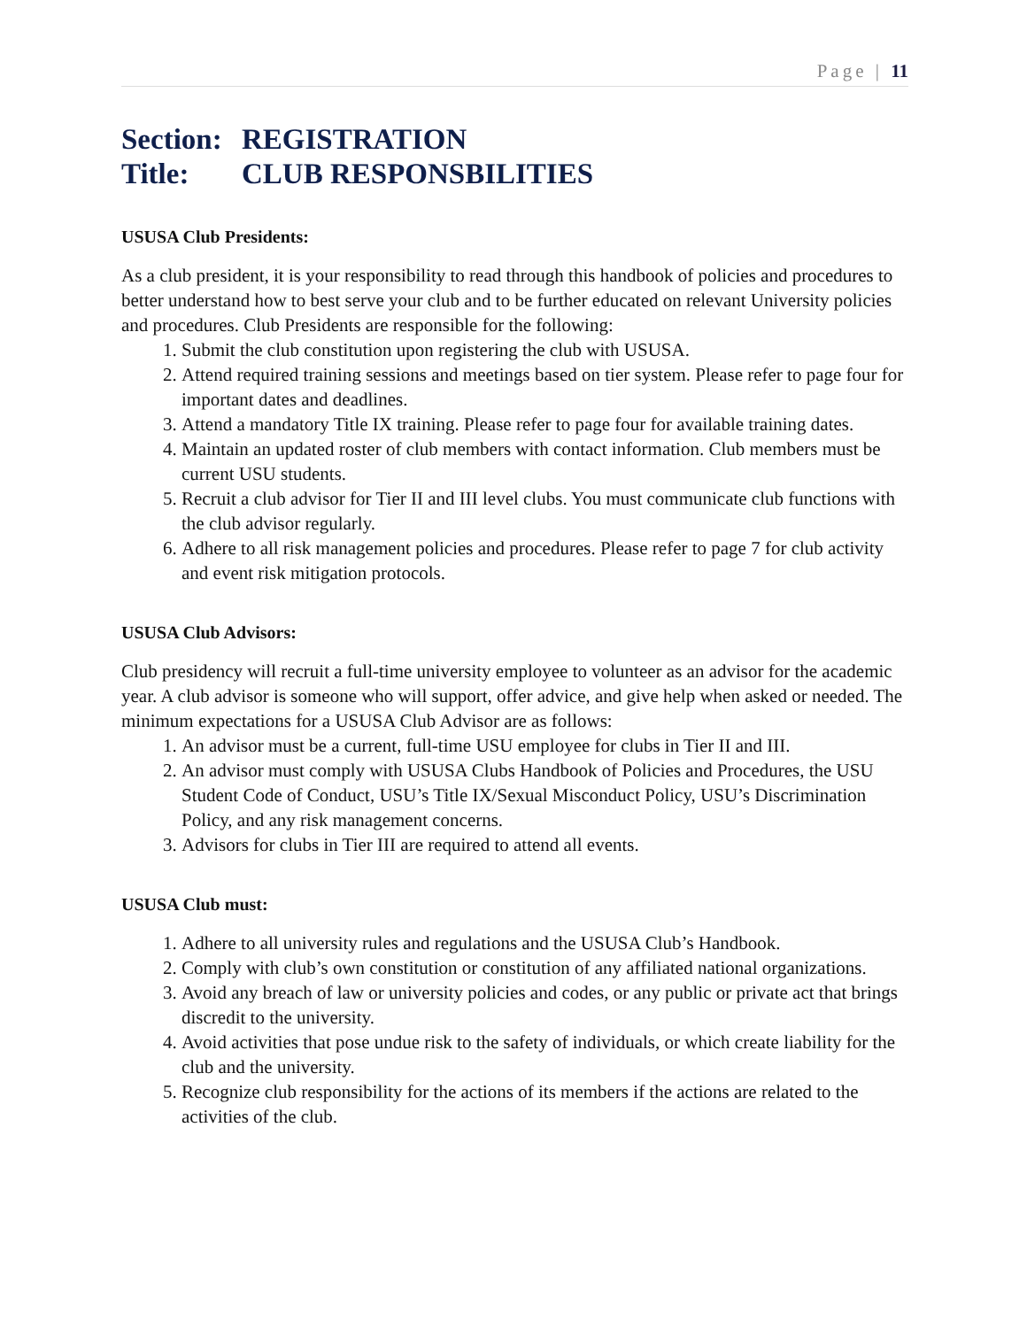Page | 11
Section: REGISTRATION
Title: CLUB RESPONSBILITIES
USUSA Club Presidents:
As a club president, it is your responsibility to read through this handbook of policies and procedures to better understand how to best serve your club and to be further educated on relevant University policies and procedures. Club Presidents are responsible for the following:
1. Submit the club constitution upon registering the club with USUSA.
2. Attend required training sessions and meetings based on tier system. Please refer to page four for important dates and deadlines.
3. Attend a mandatory Title IX training. Please refer to page four for available training dates.
4. Maintain an updated roster of club members with contact information. Club members must be current USU students.
5. Recruit a club advisor for Tier II and III level clubs. You must communicate club functions with the club advisor regularly.
6. Adhere to all risk management policies and procedures. Please refer to page 7 for club activity and event risk mitigation protocols.
USUSA Club Advisors:
Club presidency will recruit a full-time university employee to volunteer as an advisor for the academic year. A club advisor is someone who will support, offer advice, and give help when asked or needed. The minimum expectations for a USUSA Club Advisor are as follows:
1. An advisor must be a current, full-time USU employee for clubs in Tier II and III.
2. An advisor must comply with USUSA Clubs Handbook of Policies and Procedures, the USU Student Code of Conduct, USU’s Title IX/Sexual Misconduct Policy, USU’s Discrimination Policy, and any risk management concerns.
3. Advisors for clubs in Tier III are required to attend all events.
USUSA Club must:
1. Adhere to all university rules and regulations and the USUSA Club’s Handbook.
2. Comply with club’s own constitution or constitution of any affiliated national organizations.
3. Avoid any breach of law or university policies and codes, or any public or private act that brings discredit to the university.
4. Avoid activities that pose undue risk to the safety of individuals, or which create liability for the club and the university.
5. Recognize club responsibility for the actions of its members if the actions are related to the activities of the club.